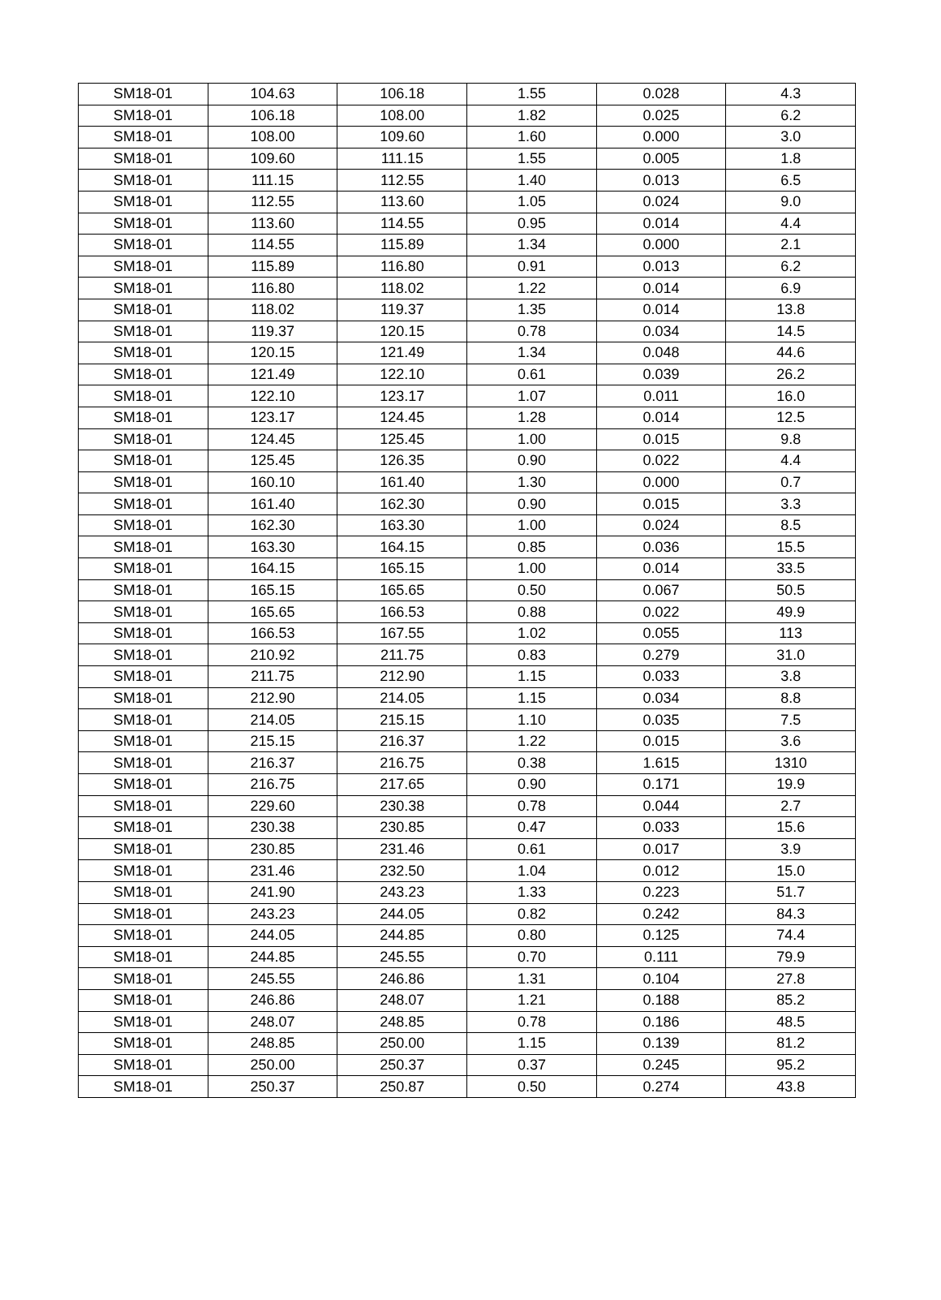| SM18-01 | 104.63 | 106.18 | 1.55 | 0.028 | 4.3 |
| SM18-01 | 106.18 | 108.00 | 1.82 | 0.025 | 6.2 |
| SM18-01 | 108.00 | 109.60 | 1.60 | 0.000 | 3.0 |
| SM18-01 | 109.60 | 111.15 | 1.55 | 0.005 | 1.8 |
| SM18-01 | 111.15 | 112.55 | 1.40 | 0.013 | 6.5 |
| SM18-01 | 112.55 | 113.60 | 1.05 | 0.024 | 9.0 |
| SM18-01 | 113.60 | 114.55 | 0.95 | 0.014 | 4.4 |
| SM18-01 | 114.55 | 115.89 | 1.34 | 0.000 | 2.1 |
| SM18-01 | 115.89 | 116.80 | 0.91 | 0.013 | 6.2 |
| SM18-01 | 116.80 | 118.02 | 1.22 | 0.014 | 6.9 |
| SM18-01 | 118.02 | 119.37 | 1.35 | 0.014 | 13.8 |
| SM18-01 | 119.37 | 120.15 | 0.78 | 0.034 | 14.5 |
| SM18-01 | 120.15 | 121.49 | 1.34 | 0.048 | 44.6 |
| SM18-01 | 121.49 | 122.10 | 0.61 | 0.039 | 26.2 |
| SM18-01 | 122.10 | 123.17 | 1.07 | 0.011 | 16.0 |
| SM18-01 | 123.17 | 124.45 | 1.28 | 0.014 | 12.5 |
| SM18-01 | 124.45 | 125.45 | 1.00 | 0.015 | 9.8 |
| SM18-01 | 125.45 | 126.35 | 0.90 | 0.022 | 4.4 |
| SM18-01 | 160.10 | 161.40 | 1.30 | 0.000 | 0.7 |
| SM18-01 | 161.40 | 162.30 | 0.90 | 0.015 | 3.3 |
| SM18-01 | 162.30 | 163.30 | 1.00 | 0.024 | 8.5 |
| SM18-01 | 163.30 | 164.15 | 0.85 | 0.036 | 15.5 |
| SM18-01 | 164.15 | 165.15 | 1.00 | 0.014 | 33.5 |
| SM18-01 | 165.15 | 165.65 | 0.50 | 0.067 | 50.5 |
| SM18-01 | 165.65 | 166.53 | 0.88 | 0.022 | 49.9 |
| SM18-01 | 166.53 | 167.55 | 1.02 | 0.055 | 113 |
| SM18-01 | 210.92 | 211.75 | 0.83 | 0.279 | 31.0 |
| SM18-01 | 211.75 | 212.90 | 1.15 | 0.033 | 3.8 |
| SM18-01 | 212.90 | 214.05 | 1.15 | 0.034 | 8.8 |
| SM18-01 | 214.05 | 215.15 | 1.10 | 0.035 | 7.5 |
| SM18-01 | 215.15 | 216.37 | 1.22 | 0.015 | 3.6 |
| SM18-01 | 216.37 | 216.75 | 0.38 | 1.615 | 1310 |
| SM18-01 | 216.75 | 217.65 | 0.90 | 0.171 | 19.9 |
| SM18-01 | 229.60 | 230.38 | 0.78 | 0.044 | 2.7 |
| SM18-01 | 230.38 | 230.85 | 0.47 | 0.033 | 15.6 |
| SM18-01 | 230.85 | 231.46 | 0.61 | 0.017 | 3.9 |
| SM18-01 | 231.46 | 232.50 | 1.04 | 0.012 | 15.0 |
| SM18-01 | 241.90 | 243.23 | 1.33 | 0.223 | 51.7 |
| SM18-01 | 243.23 | 244.05 | 0.82 | 0.242 | 84.3 |
| SM18-01 | 244.05 | 244.85 | 0.80 | 0.125 | 74.4 |
| SM18-01 | 244.85 | 245.55 | 0.70 | 0.111 | 79.9 |
| SM18-01 | 245.55 | 246.86 | 1.31 | 0.104 | 27.8 |
| SM18-01 | 246.86 | 248.07 | 1.21 | 0.188 | 85.2 |
| SM18-01 | 248.07 | 248.85 | 0.78 | 0.186 | 48.5 |
| SM18-01 | 248.85 | 250.00 | 1.15 | 0.139 | 81.2 |
| SM18-01 | 250.00 | 250.37 | 0.37 | 0.245 | 95.2 |
| SM18-01 | 250.37 | 250.87 | 0.50 | 0.274 | 43.8 |